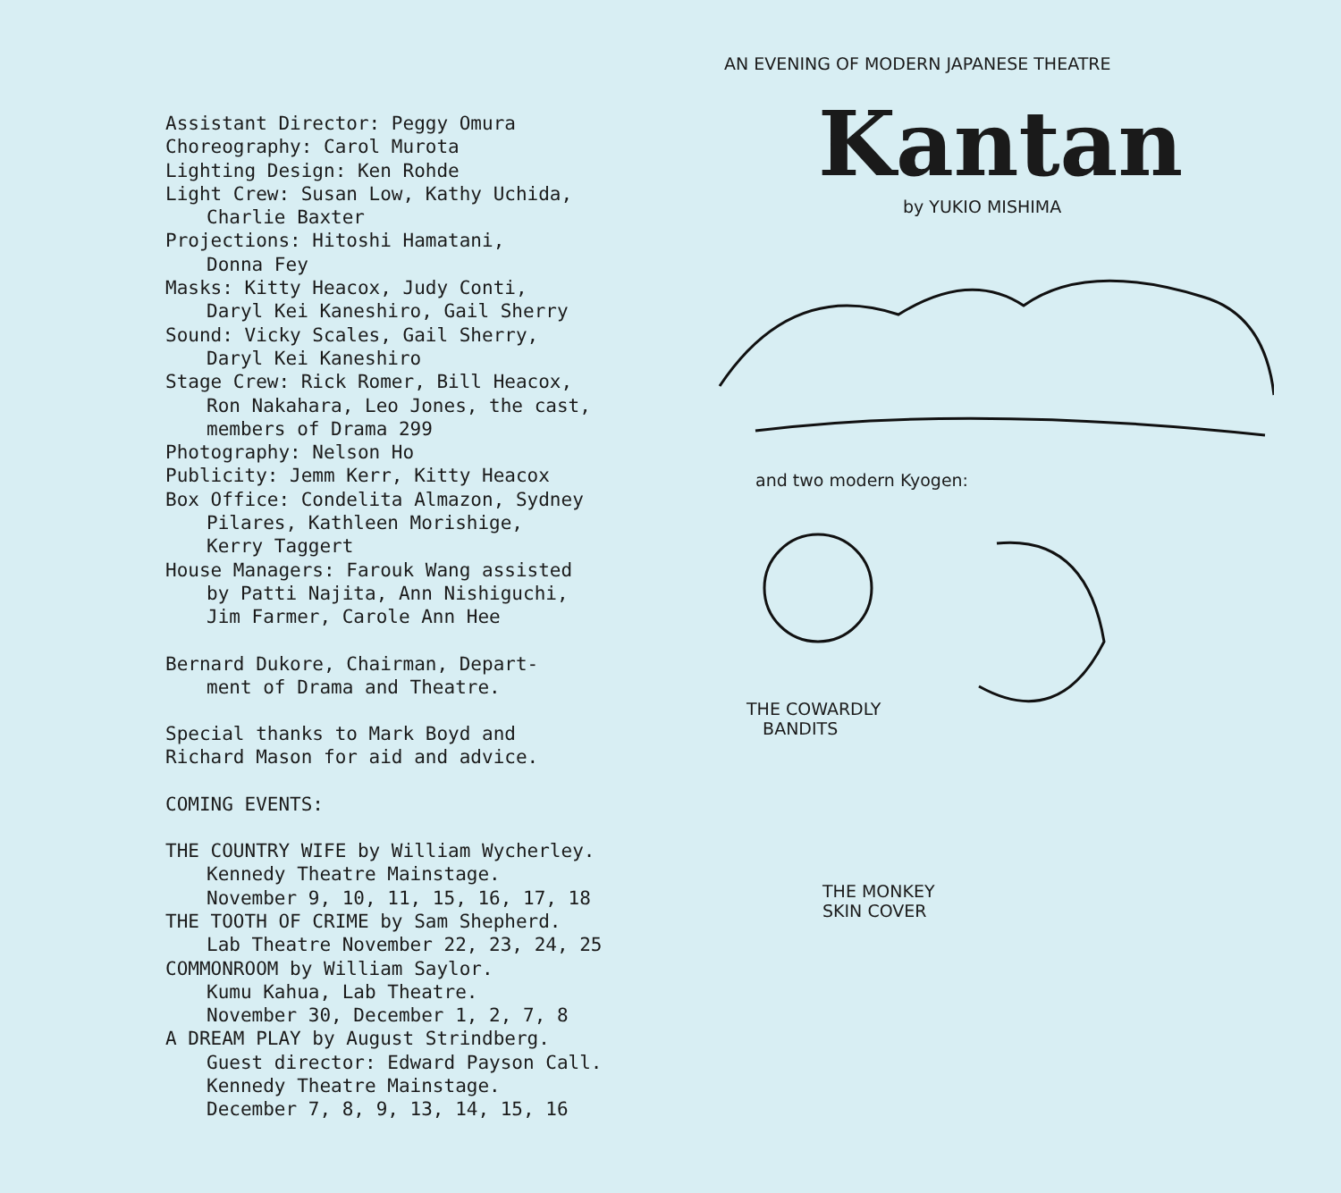Assistant Director: Peggy Omura
Choreography: Carol Murota
Lighting Design: Ken Rohde
Light Crew: Susan Low, Kathy Uchida,
Charlie Baxter
Projections: Hitoshi Hamatani,
Donna Fey
Masks: Kitty Heacox, Judy Conti,
Daryl Kei Kaneshiro, Gail Sherry
Sound: Vicky Scales, Gail Sherry,
Daryl Kei Kaneshiro
Stage Crew: Rick Romer, Bill Heacox,
Ron Nakahara, Leo Jones, the cast,
members of Drama 299
Photography: Nelson Ho
Publicity: Jemm Kerr, Kitty Heacox
Box Office: Condelita Almazon, Sydney
Pilares, Kathleen Morishige,
Kerry Taggert
House Managers: Farouk Wang assisted
by Patti Najita, Ann Nishiguchi,
Jim Farmer, Carole Ann Hee
Bernard Dukore, Chairman, Depart-
ment of Drama and Theatre.
Special thanks to Mark Boyd and
Richard Mason for aid and advice.
COMING EVENTS:
THE COUNTRY WIFE by William Wycherley.
Kennedy Theatre Mainstage.
November 9, 10, 11, 15, 16, 17, 18
THE TOOTH OF CRIME by Sam Shepherd.
Lab Theatre November 22, 23, 24, 25
COMMONROOM by William Saylor.
Kumu Kahua, Lab Theatre.
November 30, December 1, 2, 7, 8
A DREAM PLAY by August Strindberg.
Guest director: Edward Payson Call.
Kennedy Theatre Mainstage.
December 7, 8, 9, 13, 14, 15, 16
AN EVENING OF MODERN JAPANESE THEATRE
Kantan
by YUKIO MISHIMA
and two modern Kyogen:
THE COWARDLY
BANDITS
THE MONKEY
SKIN COVER